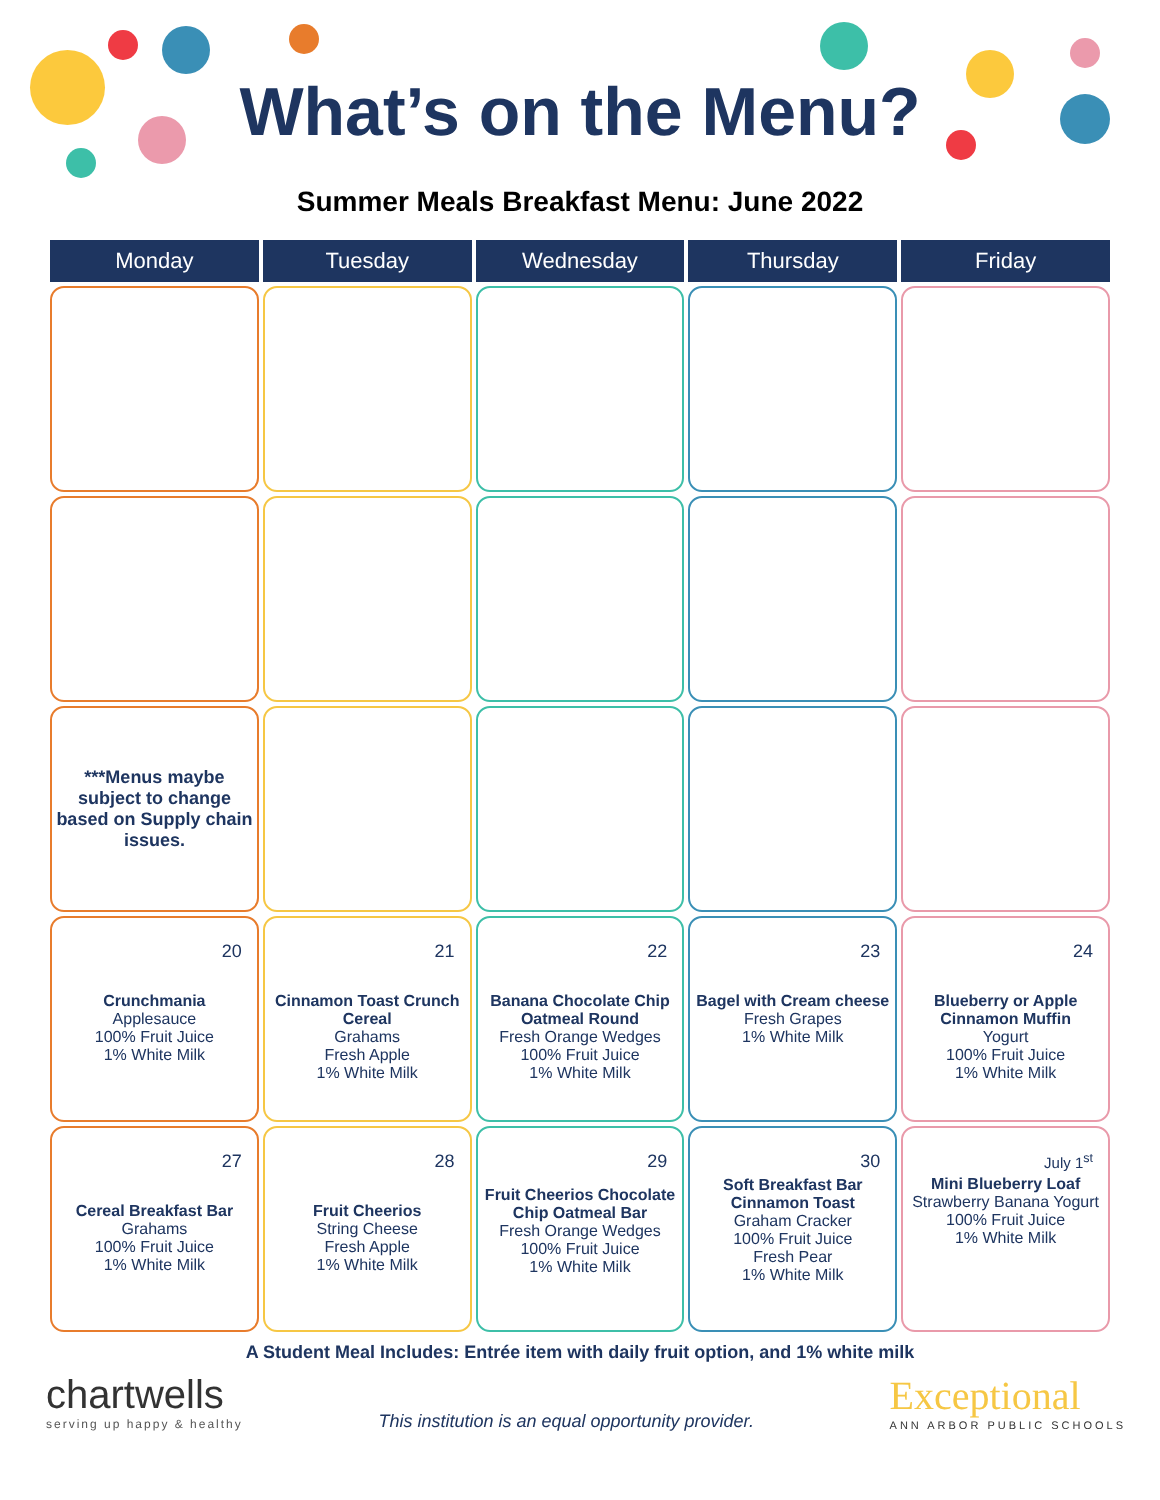What’s on the Menu?
Summer Meals Breakfast Menu: June 2022
| Monday | Tuesday | Wednesday | Thursday | Friday |
| --- | --- | --- | --- | --- |
| ***Menus maybe subject to change based on Supply chain issues. | | | | |
| 20 Crunchmania Applesauce 100% Fruit Juice 1% White Milk | 21 Cinnamon Toast Crunch Cereal Grahams Fresh Apple 1% White Milk | 22 Banana Chocolate Chip Oatmeal Round Fresh Orange Wedges 100% Fruit Juice 1% White Milk | 23 Bagel with Cream cheese Fresh Grapes 1% White Milk | 24 Blueberry or Apple Cinnamon Muffin Yogurt 100% Fruit Juice 1% White Milk |
| 27 Cereal Breakfast Bar Grahams 100% Fruit Juice 1% White Milk | 28 Fruit Cheerios String Cheese Fresh Apple 1% White Milk | 29 Fruit Cheerios Chocolate Chip Oatmeal Bar Fresh Orange Wedges 100% Fruit Juice 1% White Milk | 30 Soft Breakfast Bar Cinnamon Toast Graham Cracker 100% Fruit Juice Fresh Pear 1% White Milk | July 1<sup>st</sup> Mini Blueberry Loaf Strawberry Banana Yogurt 100% Fruit Juice 1% White Milk |
A Student Meal Includes: Entrée item with daily fruit option, and 1% white milk
chartwells
serving up happy & healthy
This institution is an equal opportunity provider.
Exceptional
ANN ARBOR PUBLIC SCHOOLS